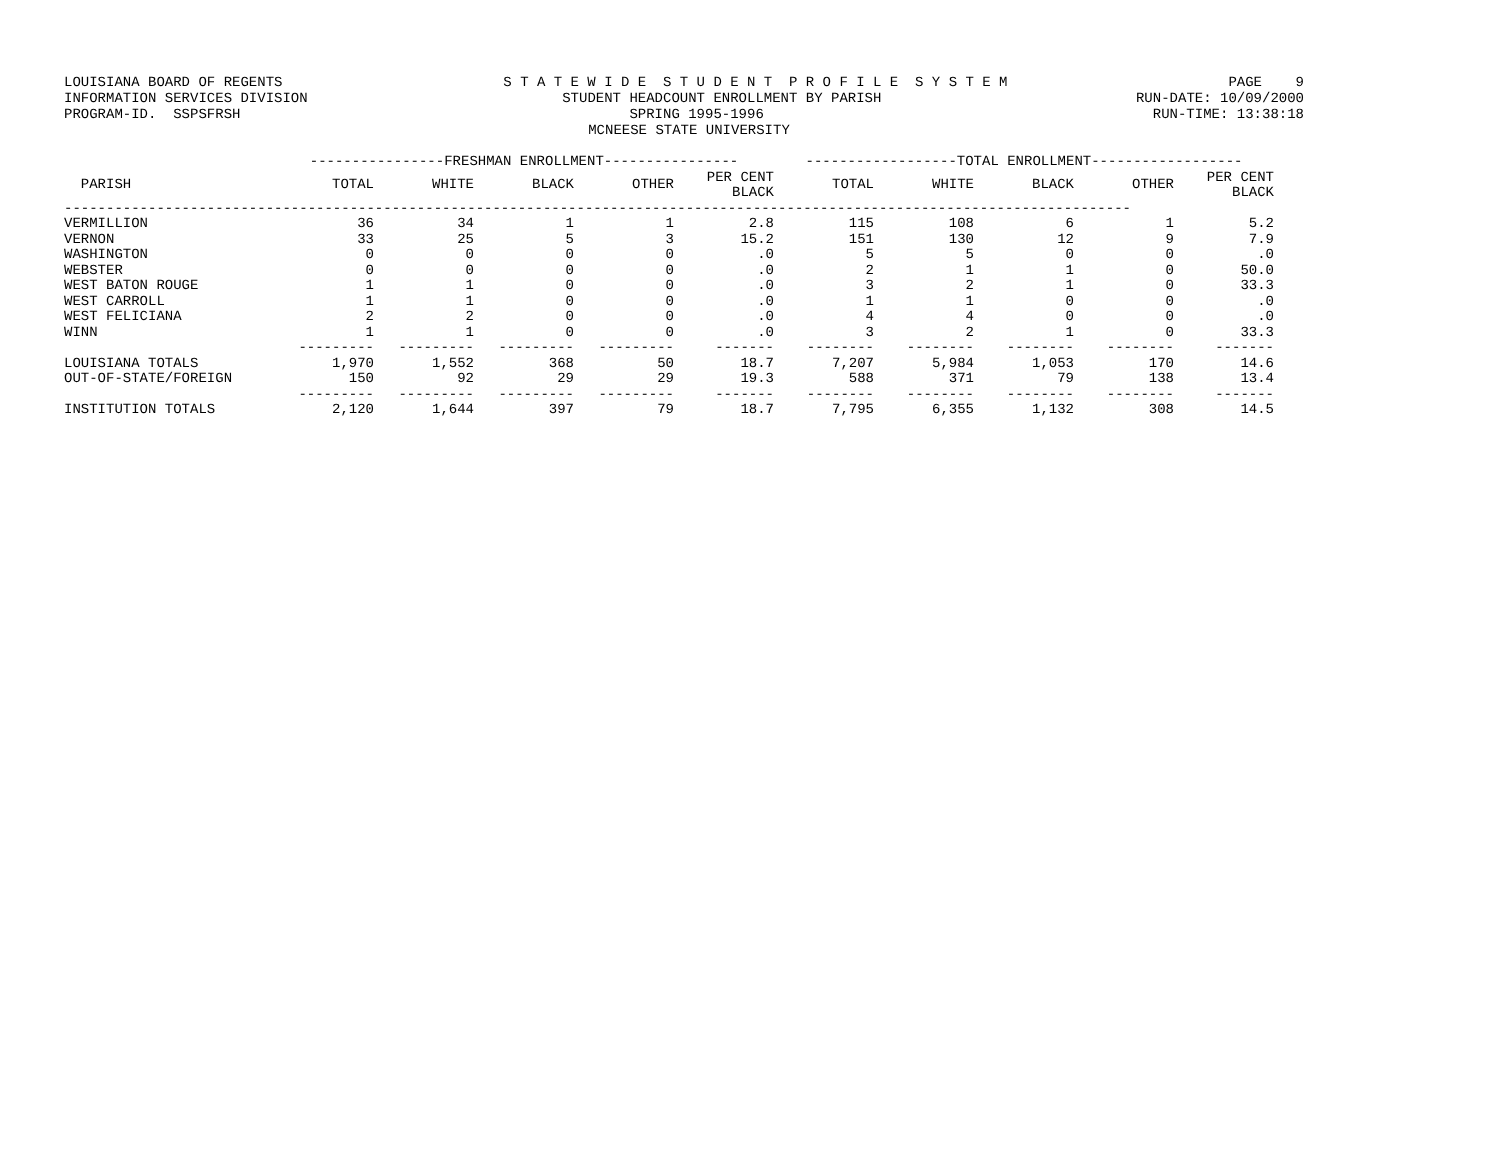LOUISIANA BOARD OF REGENTS S T A T E W I D E S T U D E N T P R O F I L E S Y S T E M PAGE 9
INFORMATION SERVICES DIVISION STUDENT HEADCOUNT ENROLLMENT BY PARISH RUN-DATE: 10/09/2000
PROGRAM-ID. SSPSFRSH SPRING 1995-1996 RUN-TIME: 13:38:18
MCNEESE STATE UNIVERSITY
| | ----------------FRESHMAN ENROLLMENT---------------- | | | | | ------------------TOTAL ENROLLMENT------------------ | | | | |
| --- | --- | --- | --- | --- | --- | --- | --- | --- | --- | --- |
| PARISH | TOTAL | WHITE | BLACK | OTHER | PER CENT BLACK | TOTAL | WHITE | BLACK | OTHER | PER CENT BLACK |
| ------------------------------------------------------------------------------------------------------------------------------- | | | | | | | | | | |
| VERMILLION | 36 | 34 | 1 | 1 | 2.8 | 115 | 108 | 6 | 1 | 5.2 |
| VERNON | 33 | 25 | 5 | 3 | 15.2 | 151 | 130 | 12 | 9 | 7.9 |
| WASHINGTON | 0 | 0 | 0 | 0 | .0 | 5 | 5 | 0 | 0 | .0 |
| WEBSTER | 0 | 0 | 0 | 0 | .0 | 2 | 1 | 1 | 0 | 50.0 |
| WEST BATON ROUGE | 1 | 1 | 0 | 0 | .0 | 3 | 2 | 1 | 0 | 33.3 |
| WEST CARROLL | 1 | 1 | 0 | 0 | .0 | 1 | 1 | 0 | 0 | .0 |
| WEST FELICIANA | 2 | 2 | 0 | 0 | .0 | 4 | 4 | 0 | 0 | .0 |
| WINN | 1 | 1 | 0 | 0 | .0 | 3 | 2 | 1 | 0 | 33.3 |
| | --------- | --------- | --------- | --------- | ------- | -------- | -------- | -------- | -------- | ------- |
| LOUISIANA TOTALS | 1,970 | 1,552 | 368 | 50 | 18.7 | 7,207 | 5,984 | 1,053 | 170 | 14.6 |
| OUT-OF-STATE/FOREIGN | 150 | 92 | 29 | 29 | 19.3 | 588 | 371 | 79 | 138 | 13.4 |
| | --------- | --------- | --------- | --------- | ------- | -------- | -------- | -------- | -------- | ------- |
| INSTITUTION TOTALS | 2,120 | 1,644 | 397 | 79 | 18.7 | 7,795 | 6,355 | 1,132 | 308 | 14.5 |